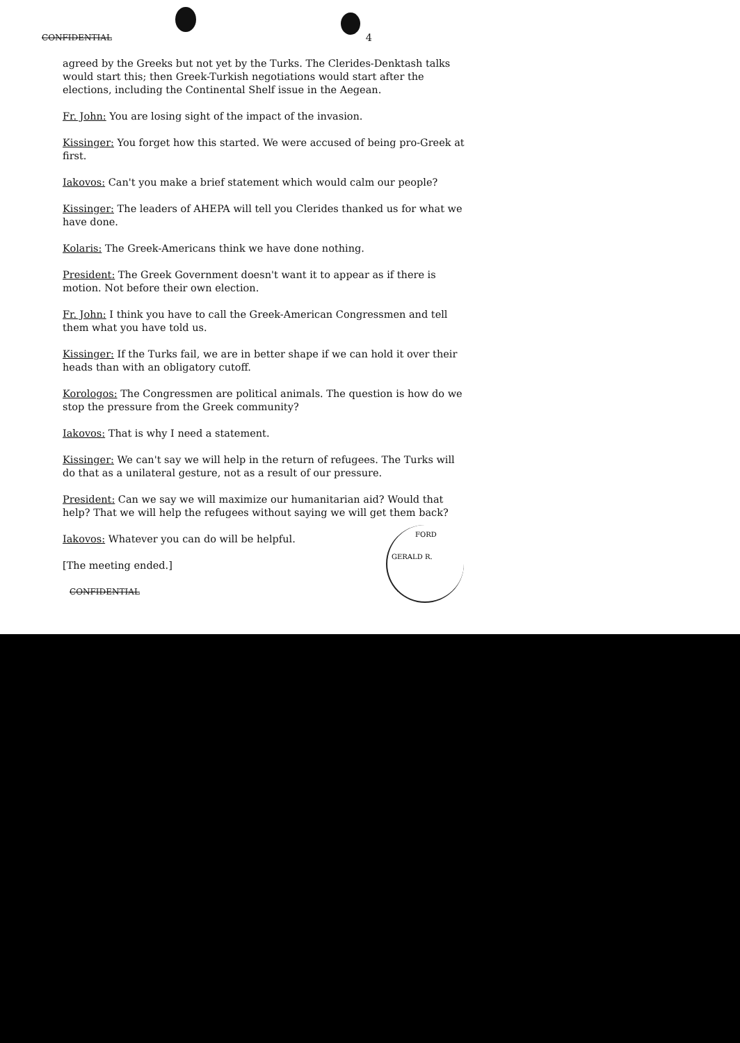CONFIDENTIAL 4
agreed by the Greeks but not yet by the Turks. The Clerides-Denktash talks would start this; then Greek-Turkish negotiations would start after the elections, including the Continental Shelf issue in the Aegean.
Fr. John: You are losing sight of the impact of the invasion.
Kissinger: You forget how this started. We were accused of being pro-Greek at first.
Iakovos: Can't you make a brief statement which would calm our people?
Kissinger: The leaders of AHEPA will tell you Clerides thanked us for what we have done.
Kolaris: The Greek-Americans think we have done nothing.
President: The Greek Government doesn't want it to appear as if there is motion. Not before their own election.
Fr. John: I think you have to call the Greek-American Congressmen and tell them what you have told us.
Kissinger: If the Turks fail, we are in better shape if we can hold it over their heads than with an obligatory cutoff.
Korologos: The Congressmen are political animals. The question is how do we stop the pressure from the Greek community?
Iakovos: That is why I need a statement.
Kissinger: We can't say we will help in the return of refugees. The Turks will do that as a unilateral gesture, not as a result of our pressure.
President: Can we say we will maximize our humanitarian aid? Would that help? That we will help the refugees without saying we will get them back?
Iakovos: Whatever you can do will be helpful.
[The meeting ended.]
CONFIDENTIAL
FORD
GERALD R.